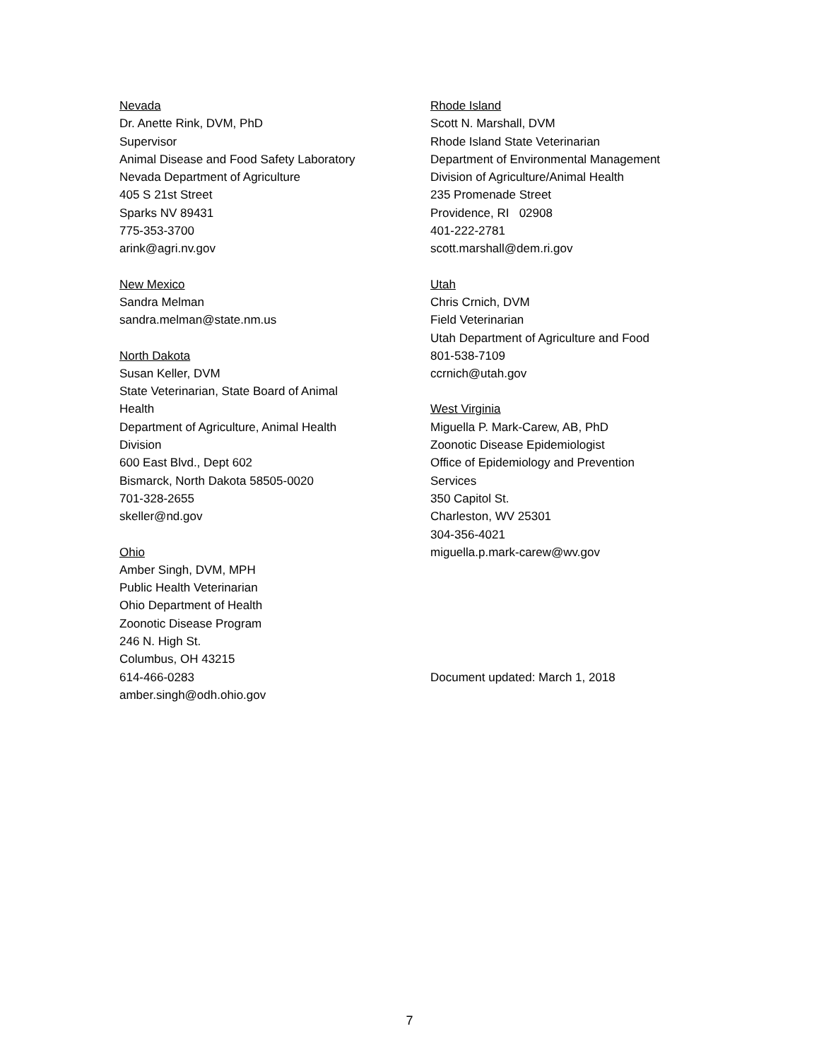Nevada
Dr. Anette Rink, DVM, PhD
Supervisor
Animal Disease and Food Safety Laboratory
Nevada Department of Agriculture
405 S 21st Street
Sparks NV 89431
775-353-3700
arink@agri.nv.gov
New Mexico
Sandra Melman
sandra.melman@state.nm.us
North Dakota
Susan Keller, DVM
State Veterinarian, State Board of Animal
Health
Department of Agriculture, Animal Health
Division
600 East Blvd., Dept 602
Bismarck, North Dakota 58505-0020
701-328-2655
skeller@nd.gov
Ohio
Amber Singh, DVM, MPH
Public Health Veterinarian
Ohio Department of Health
Zoonotic Disease Program
246 N. High St.
Columbus, OH 43215
614-466-0283
amber.singh@odh.ohio.gov
Rhode Island
Scott N. Marshall, DVM
Rhode Island State Veterinarian
Department of Environmental Management
Division of Agriculture/Animal Health
235 Promenade Street
Providence, RI 02908
401-222-2781
scott.marshall@dem.ri.gov
Utah
Chris Crnich, DVM
Field Veterinarian
Utah Department of Agriculture and Food
801-538-7109
ccrnich@utah.gov
West Virginia
Miguella P. Mark-Carew, AB, PhD
Zoonotic Disease Epidemiologist
Office of Epidemiology and Prevention
Services
350 Capitol St.
Charleston, WV 25301
304-356-4021
miguella.p.mark-carew@wv.gov
Document updated: March 1, 2018
7